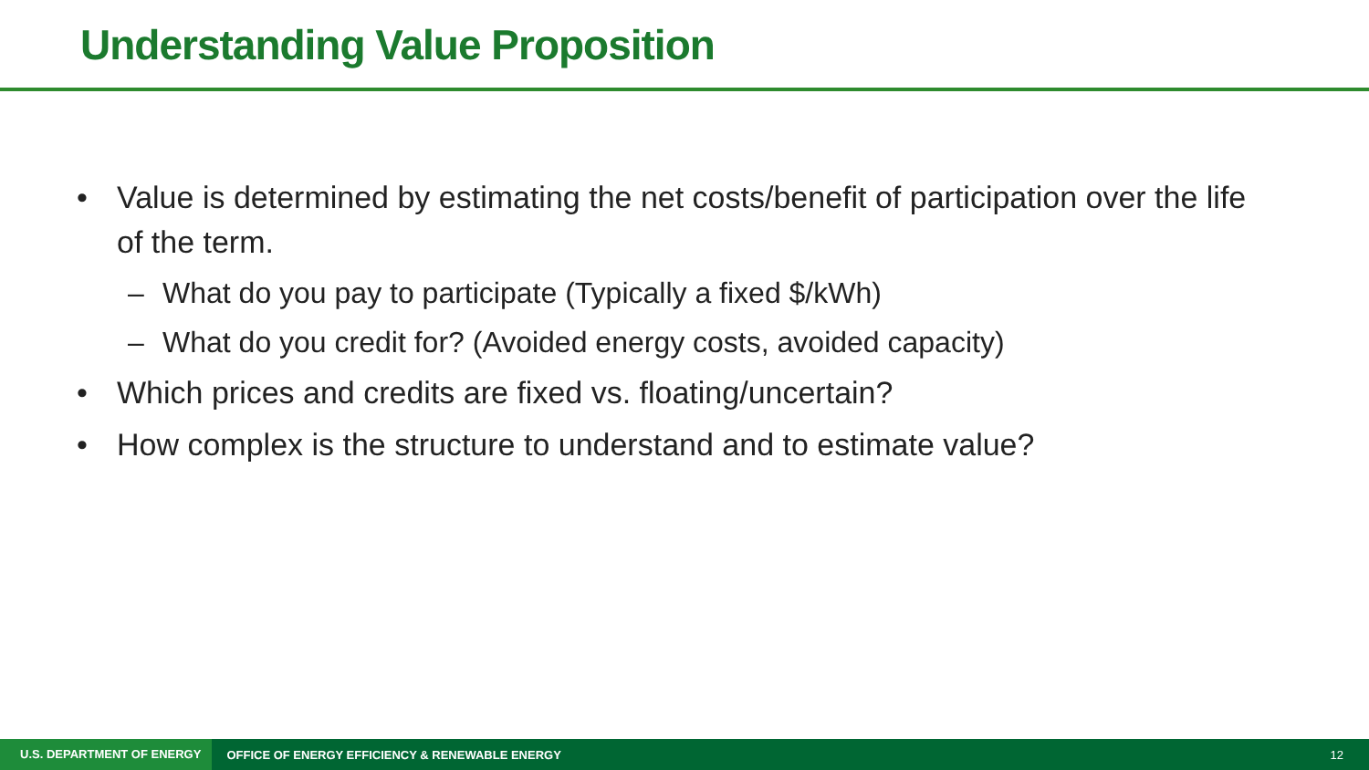Understanding Value Proposition
• Value is determined by estimating the net costs/benefit of participation over the life of the term.
– What do you pay to participate (Typically a fixed $/kWh)
– What do you credit for? (Avoided energy costs, avoided capacity)
• Which prices and credits are fixed vs. floating/uncertain?
• How complex is the structure to understand and to estimate value?
U.S. DEPARTMENT OF ENERGY OFFICE OF ENERGY EFFICIENCY & RENEWABLE ENERGY 12